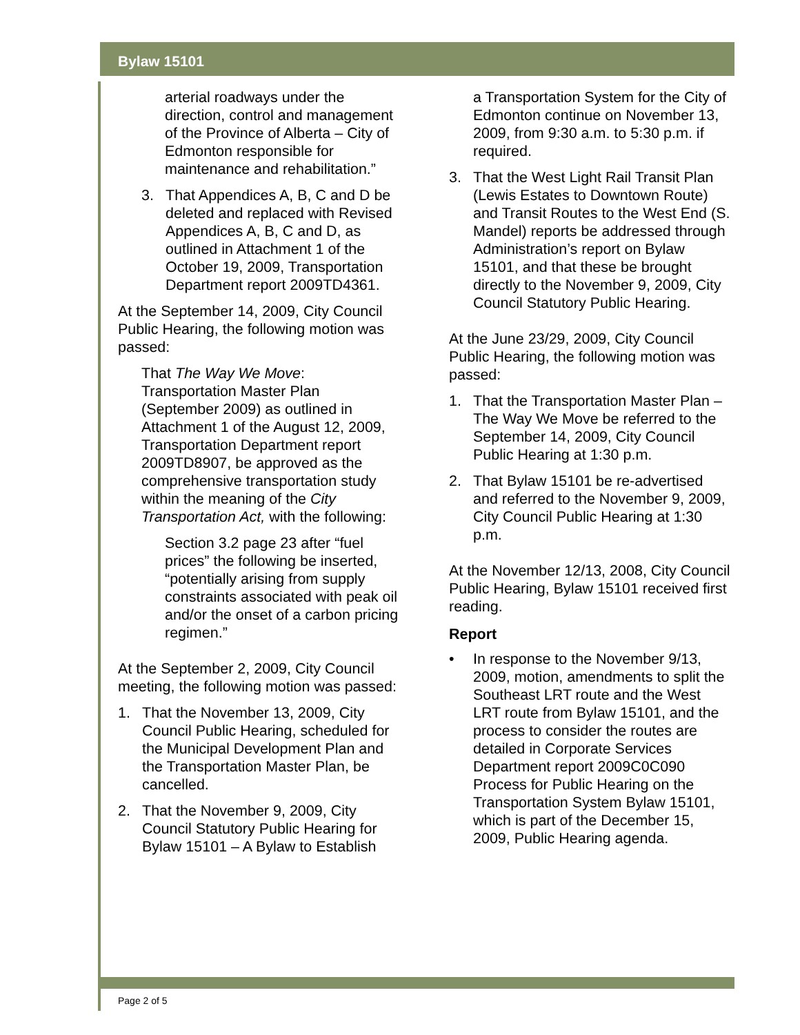Bylaw 15101
arterial roadways under the direction, control and management of the Province of Alberta – City of Edmonton responsible for maintenance and rehabilitation.”
3. That Appendices A, B, C and D be deleted and replaced with Revised Appendices A, B, C and D, as outlined in Attachment 1 of the October 19, 2009, Transportation Department report 2009TD4361.
At the September 14, 2009, City Council Public Hearing, the following motion was passed:
That The Way We Move: Transportation Master Plan (September 2009) as outlined in Attachment 1 of the August 12, 2009, Transportation Department report 2009TD8907, be approved as the comprehensive transportation study within the meaning of the City Transportation Act, with the following:
Section 3.2 page 23 after “fuel prices” the following be inserted, “potentially arising from supply constraints associated with peak oil and/or the onset of a carbon pricing regimen.”
At the September 2, 2009, City Council meeting, the following motion was passed:
1. That the November 13, 2009, City Council Public Hearing, scheduled for the Municipal Development Plan and the Transportation Master Plan, be cancelled.
2. That the November 9, 2009, City Council Statutory Public Hearing for Bylaw 15101 – A Bylaw to Establish
a Transportation System for the City of Edmonton continue on November 13, 2009, from 9:30 a.m. to 5:30 p.m. if required.
3. That the West Light Rail Transit Plan (Lewis Estates to Downtown Route) and Transit Routes to the West End (S. Mandel) reports be addressed through Administration’s report on Bylaw 15101, and that these be brought directly to the November 9, 2009, City Council Statutory Public Hearing.
At the June 23/29, 2009, City Council Public Hearing, the following motion was passed:
1. That the Transportation Master Plan – The Way We Move be referred to the September 14, 2009, City Council Public Hearing at 1:30 p.m.
2. That Bylaw 15101 be re-advertised and referred to the November 9, 2009, City Council Public Hearing at 1:30 p.m.
At the November 12/13, 2008, City Council Public Hearing, Bylaw 15101 received first reading.
Report
• In response to the November 9/13, 2009, motion, amendments to split the Southeast LRT route and the West LRT route from Bylaw 15101, and the process to consider the routes are detailed in Corporate Services Department report 2009C0C090 Process for Public Hearing on the Transportation System Bylaw 15101, which is part of the December 15, 2009, Public Hearing agenda.
Page 2 of 5